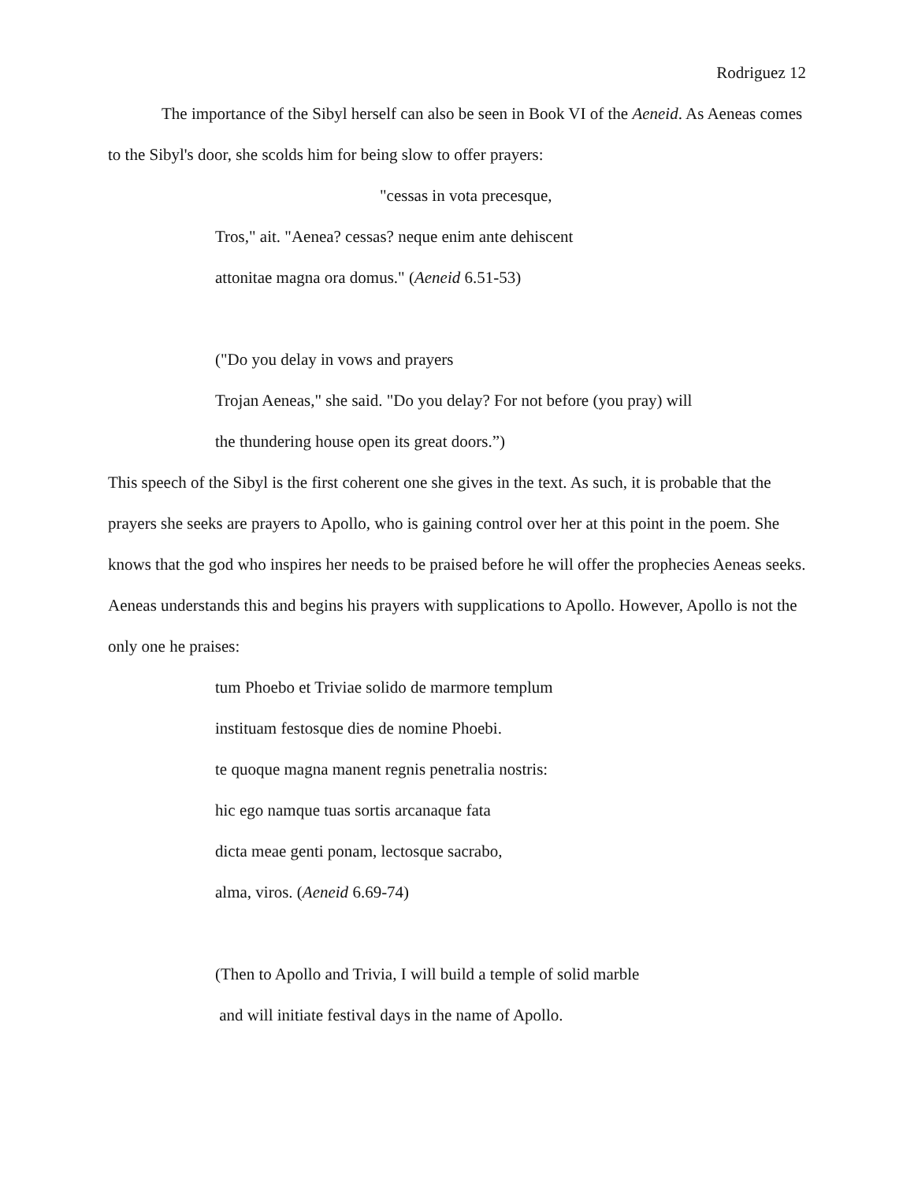Rodriguez 12
The importance of the Sibyl herself can also be seen in Book VI of the Aeneid. As Aeneas comes to the Sibyl's door, she scolds him for being slow to offer prayers:
"cessas in vota precesque,
Tros," ait. "Aenea? cessas? neque enim ante dehiscent
attonitae magna ora domus." (Aeneid 6.51-53)
("Do you delay in vows and prayers
Trojan Aeneas," she said. "Do you delay? For not before (you pray) will
the thundering house open its great doors.”)
This speech of the Sibyl is the first coherent one she gives in the text. As such, it is probable that the prayers she seeks are prayers to Apollo, who is gaining control over her at this point in the poem. She knows that the god who inspires her needs to be praised before he will offer the prophecies Aeneas seeks. Aeneas understands this and begins his prayers with supplications to Apollo. However, Apollo is not the only one he praises:
tum Phoebo et Triviae solido de marmore templum
instituam festosque dies de nomine Phoebi.
te quoque magna manent regnis penetralia nostris:
hic ego namque tuas sortis arcanaque fata
dicta meae genti ponam, lectosque sacrabo,
alma, viros. (Aeneid 6.69-74)
(Then to Apollo and Trivia, I will build a temple of solid marble
and will initiate festival days in the name of Apollo.